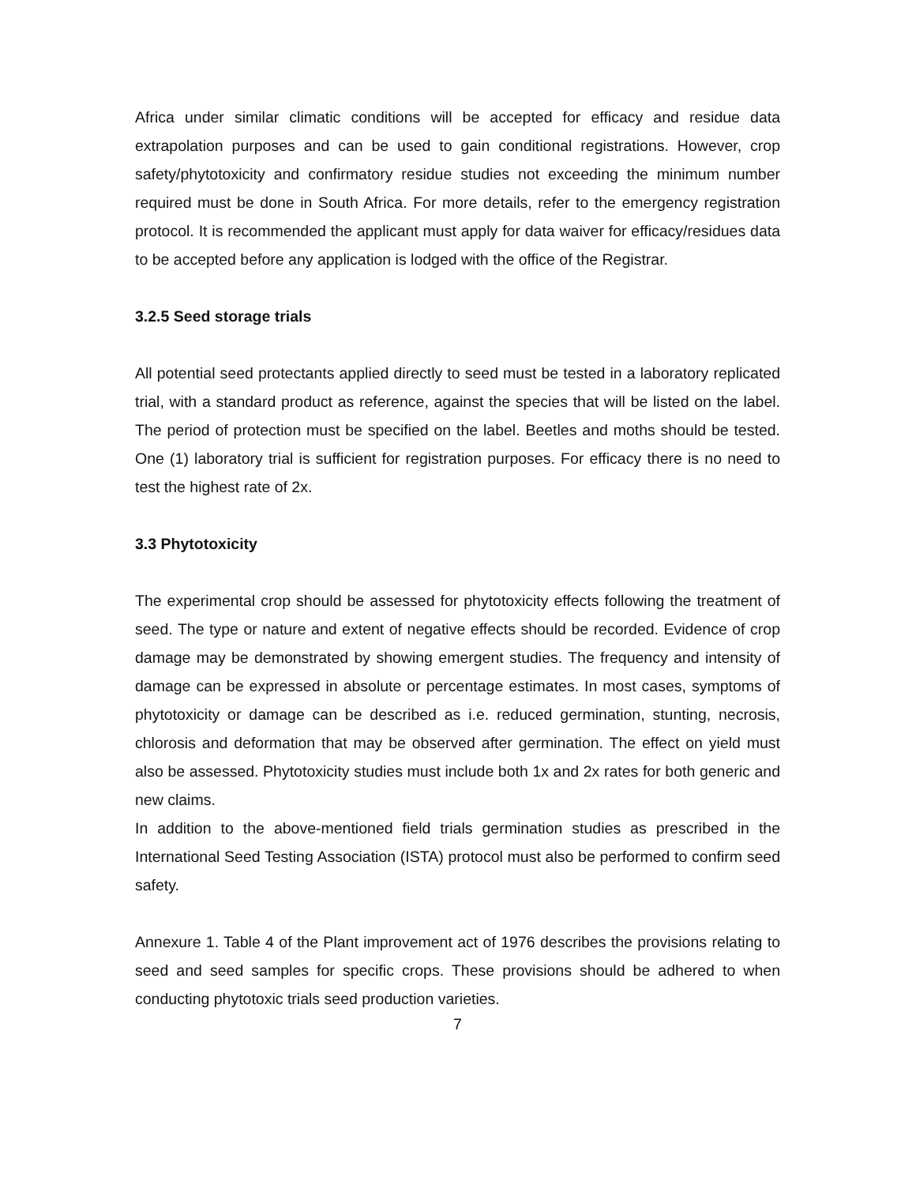Africa under similar climatic conditions will be accepted for efficacy and residue data extrapolation purposes and can be used to gain conditional registrations. However, crop safety/phytotoxicity and confirmatory residue studies not exceeding the minimum number required must be done in South Africa. For more details, refer to the emergency registration protocol. It is recommended the applicant must apply for data waiver for efficacy/residues data to be accepted before any application is lodged with the office of the Registrar.
3.2.5 Seed storage trials
All potential seed protectants applied directly to seed must be tested in a laboratory replicated trial, with a standard product as reference, against the species that will be listed on the label. The period of protection must be specified on the label. Beetles and moths should be tested. One (1) laboratory trial is sufficient for registration purposes. For efficacy there is no need to test the highest rate of 2x.
3.3 Phytotoxicity
The experimental crop should be assessed for phytotoxicity effects following the treatment of seed. The type or nature and extent of negative effects should be recorded. Evidence of crop damage may be demonstrated by showing emergent studies. The frequency and intensity of damage can be expressed in absolute or percentage estimates. In most cases, symptoms of phytotoxicity or damage can be described as i.e. reduced germination, stunting, necrosis, chlorosis and deformation that may be observed after germination. The effect on yield must also be assessed. Phytotoxicity studies must include both 1x and 2x rates for both generic and new claims.
In addition to the above-mentioned field trials germination studies as prescribed in the International Seed Testing Association (ISTA) protocol must also be performed to confirm seed safety.
Annexure 1. Table 4 of the Plant improvement act of 1976 describes the provisions relating to seed and seed samples for specific crops. These provisions should be adhered to when conducting phytotoxic trials seed production varieties.
7